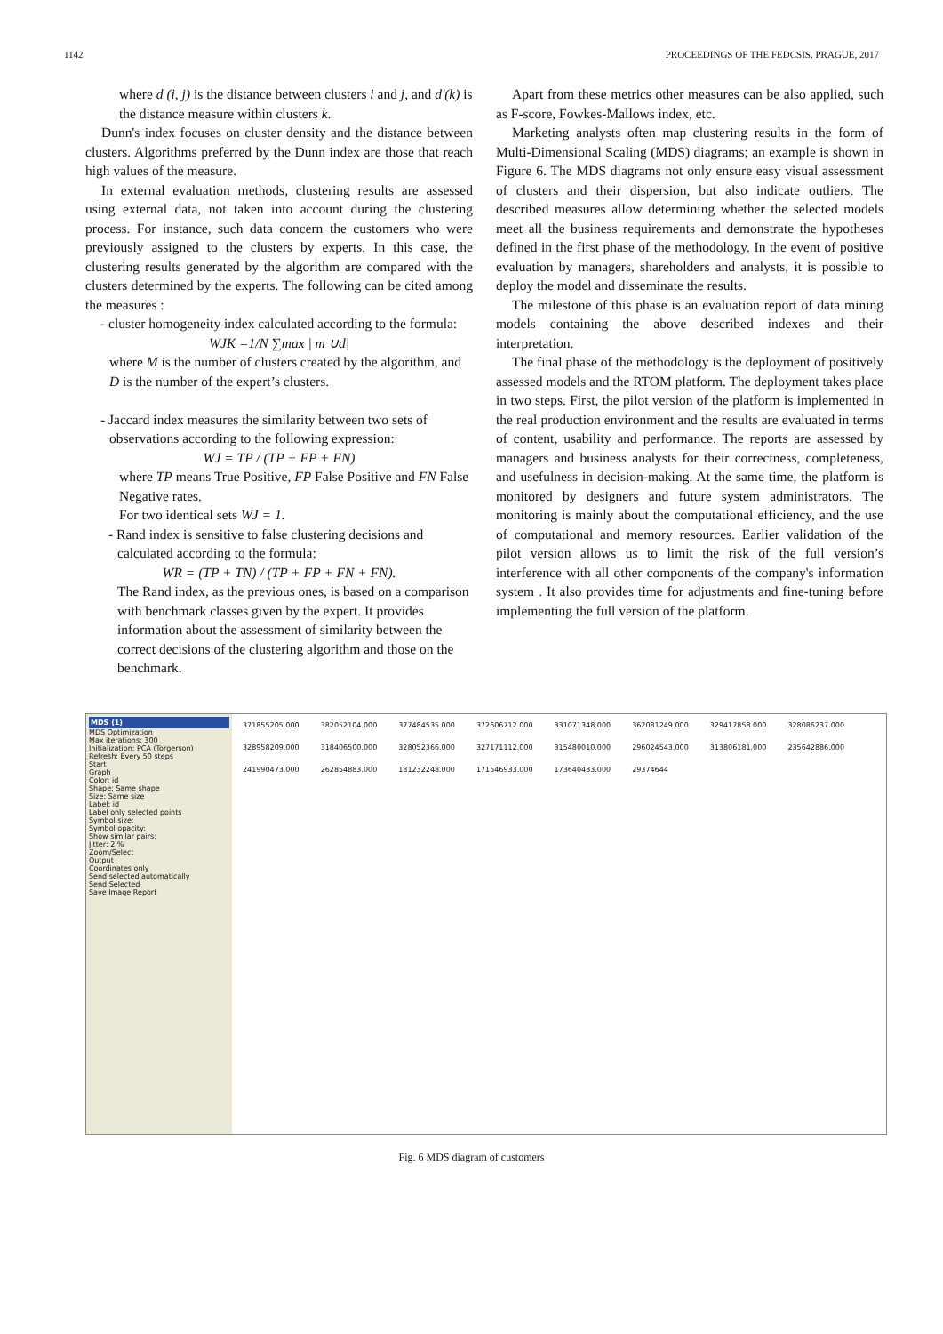1142 PROCEEDINGS OF THE FEDCSIS. PRAGUE, 2017
where d (i, j) is the distance between clusters i and j, and d'(k) is the distance measure within clusters k.
Dunn's index focuses on cluster density and the distance between clusters. Algorithms preferred by the Dunn index are those that reach high values of the measure.
In external evaluation methods, clustering results are assessed using external data, not taken into account during the clustering process. For instance, such data concern the customers who were previously assigned to the clusters by experts. In this case, the clustering results generated by the algorithm are compared with the clusters determined by the experts. The following can be cited among the measures :
- cluster homogeneity index calculated according to the formula:
WJK =1/N ∑max | m ∪d|
where M is the number of clusters created by the algorithm, and D is the number of the expert’s clusters.
- Jaccard index measures the similarity between two sets of observations according to the following expression:
WJ = TP / (TP + FP + FN)
where TP means True Positive, FP False Positive and FN False Negative rates.
For two identical sets WJ = 1.
- Rand index is sensitive to false clustering decisions and calculated according to the formula:
WR = (TP + TN) / (TP + FP + FN + FN).
The Rand index, as the previous ones, is based on a comparison with benchmark classes given by the expert. It provides information about the assessment of similarity between the correct decisions of the clustering algorithm and those on the benchmark.
Apart from these metrics other measures can be also applied, such as F-score, Fowkes-Mallows index, etc.
Marketing analysts often map clustering results in the form of Multi-Dimensional Scaling (MDS) diagrams; an example is shown in Figure 6. The MDS diagrams not only ensure easy visual assessment of clusters and their dispersion, but also indicate outliers. The described measures allow determining whether the selected models meet all the business requirements and demonstrate the hypotheses defined in the first phase of the methodology. In the event of positive evaluation by managers, shareholders and analysts, it is possible to deploy the model and disseminate the results.
The milestone of this phase is an evaluation report of data mining models containing the above described indexes and their interpretation.
The final phase of the methodology is the deployment of positively assessed models and the RTOM platform. The deployment takes place in two steps. First, the pilot version of the platform is implemented in the real production environment and the results are evaluated in terms of content, usability and performance. The reports are assessed by managers and business analysts for their correctness, completeness, and usefulness in decision-making. At the same time, the platform is monitored by designers and future system administrators. The monitoring is mainly about the computational efficiency, and the use of computational and memory resources. Earlier validation of the pilot version allows us to limit the risk of the full version’s interference with all other components of the company's information system . It also provides time for adjustments and fine-tuning before implementing the full version of the platform.
MDS (1)
MDS Optimization
Max iterations: 300
Initialization: PCA (Torgerson)
Refresh: Every 50 steps
Start
Graph
Color: id
Shape: Same shape
Size: Same size
Label: id
Label only selected points
Symbol size:
Symbol opacity:
Show similar pairs:
Jitter: 2 %
Zoom/Select
Output
Coordinates only
Send selected automatically
Send Selected
Save Image Report
371855205.000 382052104.000 377484535.000 372606712.000 331071348.000 362081249.000 329417858.000 328086237.000 328958209.000 318406500.000 328052366.000 327171112.000 315480010.000 296024543.000 313806181.000 235642886.000 241990473.000 262854883.000 181232248.000 171546933.000 173640433.000 29374644
Fig. 6 MDS diagram of customers